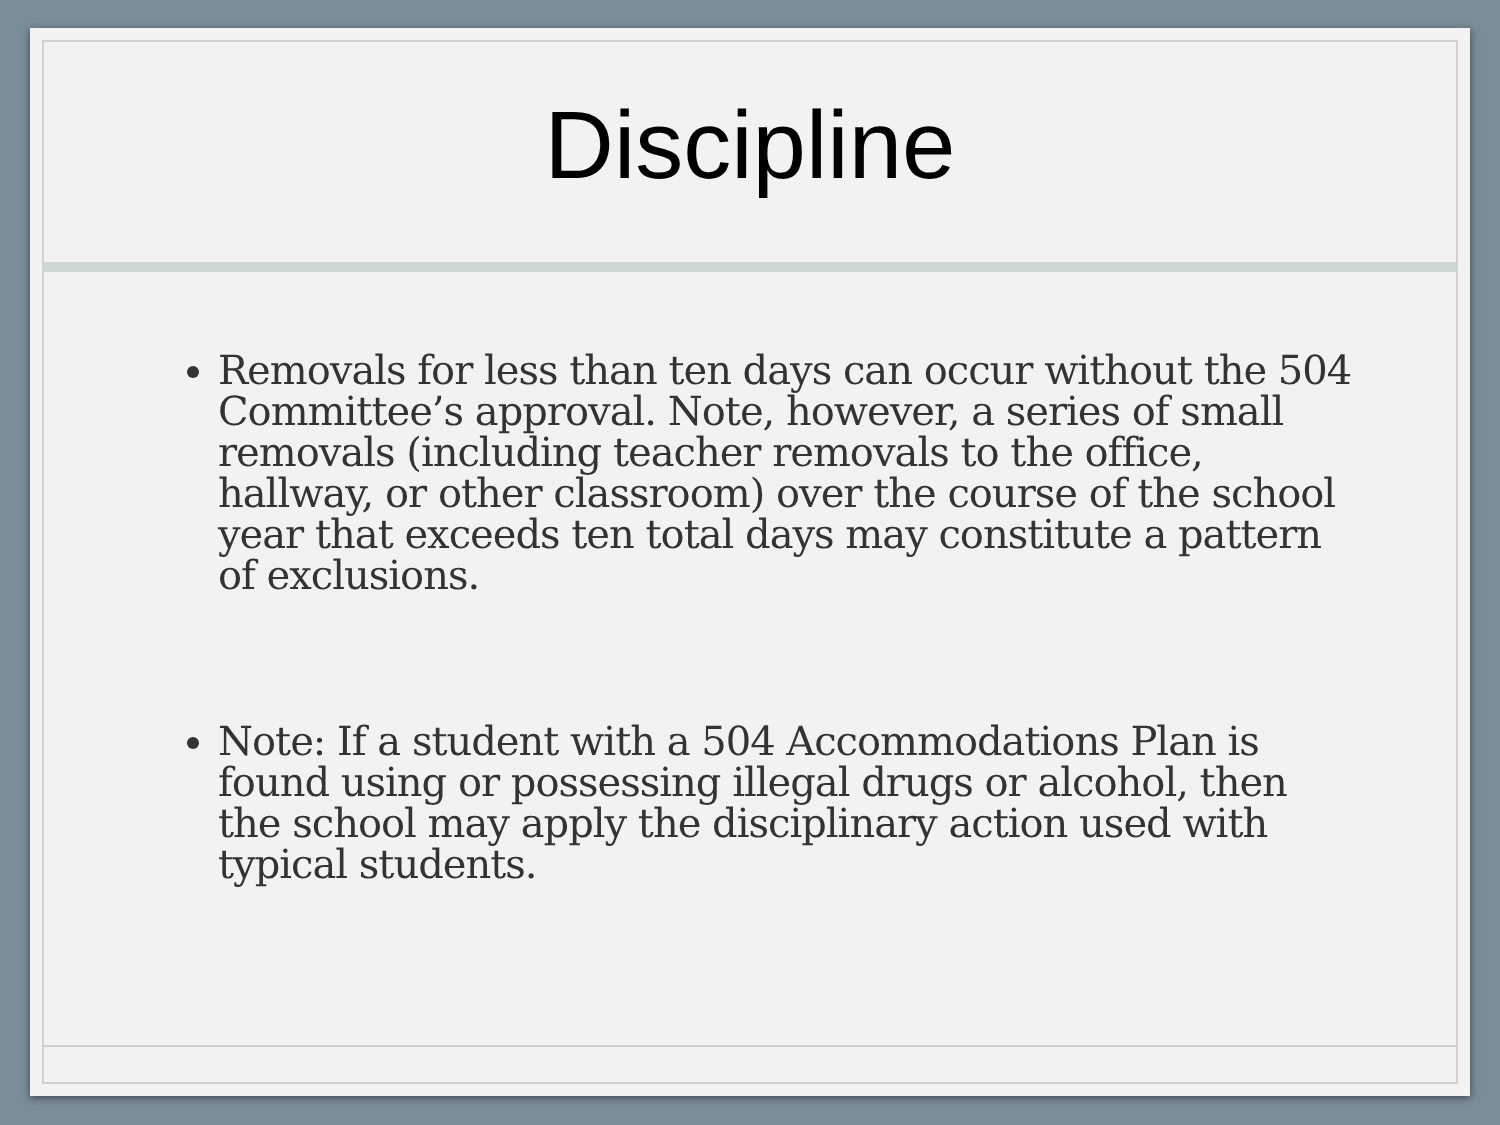Discipline
Removals for less than ten days can occur without the 504 Committee’s approval. Note, however, a series of small removals (including teacher removals to the office, hallway, or other classroom) over the course of the school year that exceeds ten total days may constitute a pattern of exclusions.
Note: If a student with a 504 Accommodations Plan is found using or possessing illegal drugs or alcohol, then the school may apply the disciplinary action used with typical students.